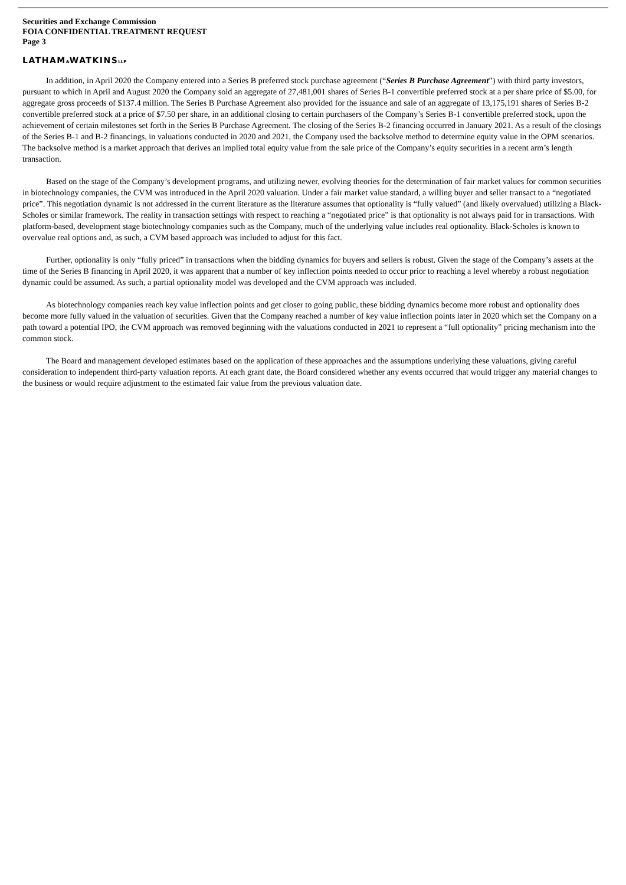Securities and Exchange Commission
FOIA CONFIDENTIAL TREATMENT REQUEST
Page 3
LATHAM&WATKINSLLP
In addition, in April 2020 the Company entered into a Series B preferred stock purchase agreement (“Series B Purchase Agreement”) with third party investors, pursuant to which in April and August 2020 the Company sold an aggregate of 27,481,001 shares of Series B-1 convertible preferred stock at a per share price of $5.00, for aggregate gross proceeds of $137.4 million. The Series B Purchase Agreement also provided for the issuance and sale of an aggregate of 13,175,191 shares of Series B-2 convertible preferred stock at a price of $7.50 per share, in an additional closing to certain purchasers of the Company’s Series B-1 convertible preferred stock, upon the achievement of certain milestones set forth in the Series B Purchase Agreement. The closing of the Series B-2 financing occurred in January 2021. As a result of the closings of the Series B-1 and B-2 financings, in valuations conducted in 2020 and 2021, the Company used the backsolve method to determine equity value in the OPM scenarios. The backsolve method is a market approach that derives an implied total equity value from the sale price of the Company’s equity securities in a recent arm’s length transaction.
Based on the stage of the Company’s development programs, and utilizing newer, evolving theories for the determination of fair market values for common securities in biotechnology companies, the CVM was introduced in the April 2020 valuation. Under a fair market value standard, a willing buyer and seller transact to a “negotiated price”. This negotiation dynamic is not addressed in the current literature as the literature assumes that optionality is “fully valued” (and likely overvalued) utilizing a Black-Scholes or similar framework. The reality in transaction settings with respect to reaching a “negotiated price” is that optionality is not always paid for in transactions. With platform-based, development stage biotechnology companies such as the Company, much of the underlying value includes real optionality. Black-Scholes is known to overvalue real options and, as such, a CVM based approach was included to adjust for this fact.
Further, optionality is only “fully priced” in transactions when the bidding dynamics for buyers and sellers is robust. Given the stage of the Company’s assets at the time of the Series B financing in April 2020, it was apparent that a number of key inflection points needed to occur prior to reaching a level whereby a robust negotiation dynamic could be assumed. As such, a partial optionality model was developed and the CVM approach was included.
As biotechnology companies reach key value inflection points and get closer to going public, these bidding dynamics become more robust and optionality does become more fully valued in the valuation of securities. Given that the Company reached a number of key value inflection points later in 2020 which set the Company on a path toward a potential IPO, the CVM approach was removed beginning with the valuations conducted in 2021 to represent a “full optionality” pricing mechanism into the common stock.
The Board and management developed estimates based on the application of these approaches and the assumptions underlying these valuations, giving careful consideration to independent third-party valuation reports. At each grant date, the Board considered whether any events occurred that would trigger any material changes to the business or would require adjustment to the estimated fair value from the previous valuation date.